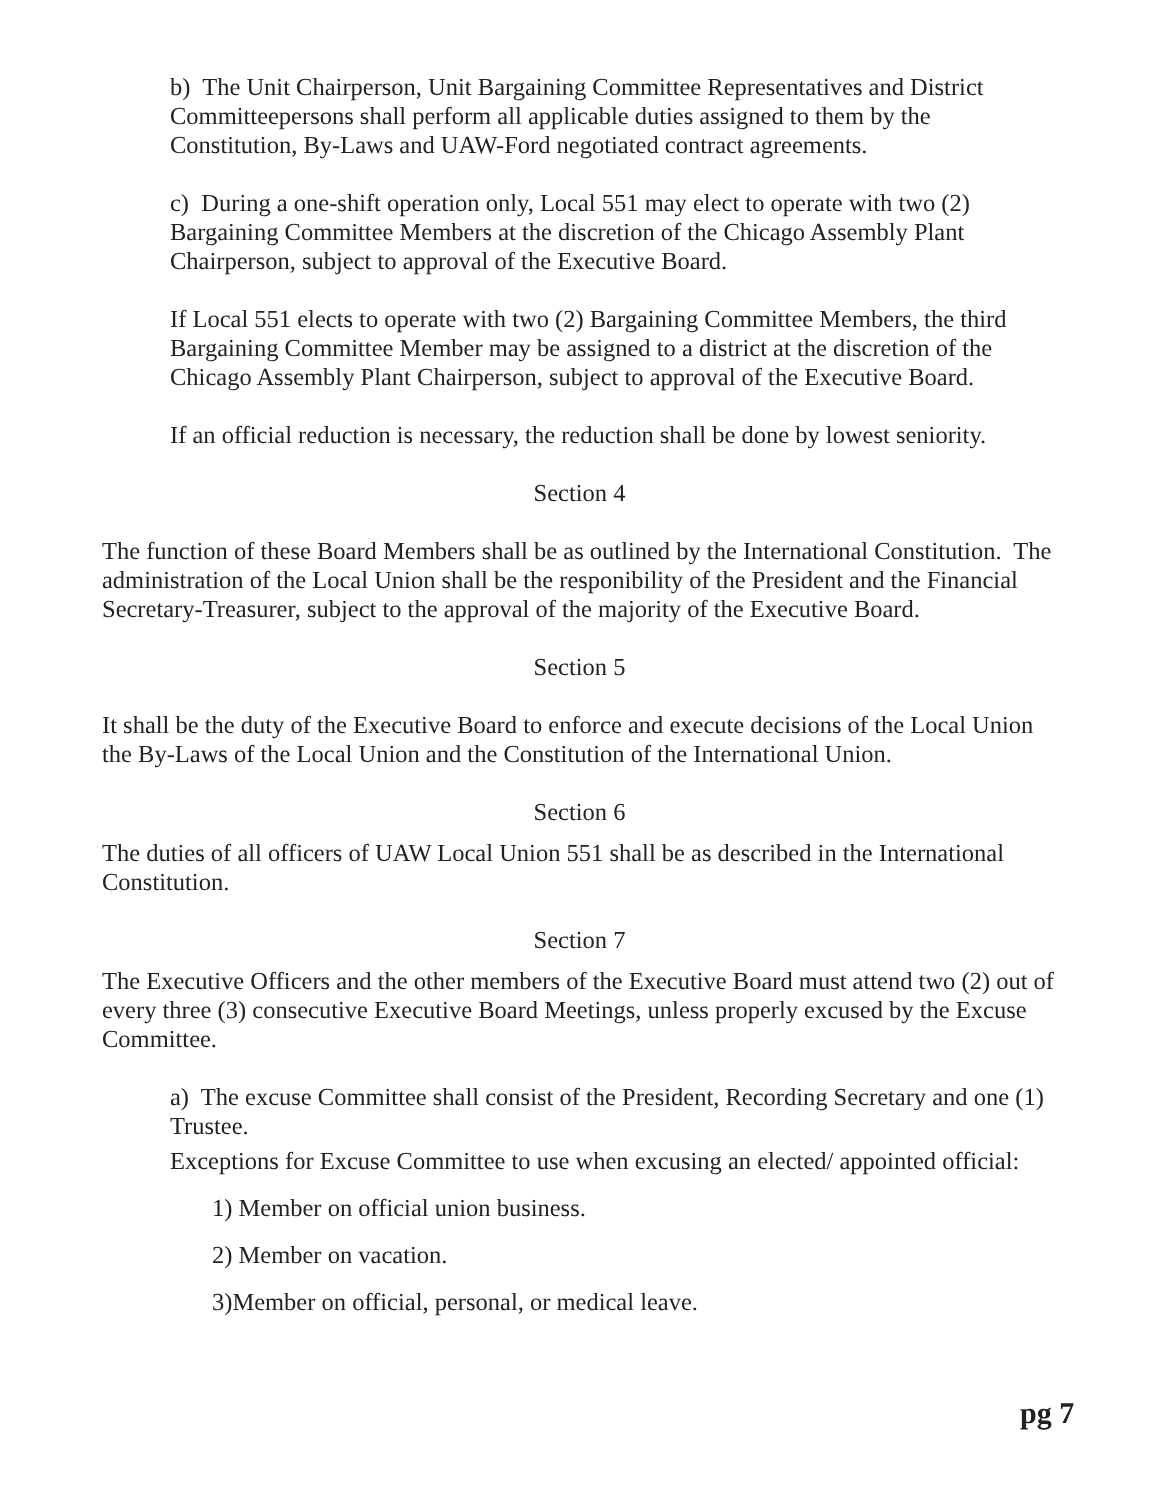b) The Unit Chairperson, Unit Bargaining Committee Representatives and District Committeepersons shall perform all applicable duties assigned to them by the Constitution, By-Laws and UAW-Ford negotiated contract agreements.
c) During a one-shift operation only, Local 551 may elect to operate with two (2) Bargaining Committee Members at the discretion of the Chicago Assembly Plant Chairperson, subject to approval of the Executive Board.
If Local 551 elects to operate with two (2) Bargaining Committee Members, the third Bargaining Committee Member may be assigned to a district at the discretion of the Chicago Assembly Plant Chairperson, subject to approval of the Executive Board.
If an official reduction is necessary, the reduction shall be done by lowest seniority.
Section 4
The function of these Board Members shall be as outlined by the International Constitution. The administration of the Local Union shall be the responibility of the President and the Financial Secretary-Treasurer, subject to the approval of the majority of the Executive Board.
Section 5
It shall be the duty of the Executive Board to enforce and execute decisions of the Local Union the By-Laws of the Local Union and the Constitution of the International Union.
Section 6
The duties of all officers of UAW Local Union 551 shall be as described in the International Constitution.
Section 7
The Executive Officers and the other members of the Executive Board must attend two (2) out of every three (3) consecutive Executive Board Meetings, unless properly excused by the Excuse Committee.
a) The excuse Committee shall consist of the President, Recording Secretary and one (1) Trustee.
Exceptions for Excuse Committee to use when excusing an elected/ appointed official:
1) Member on official union business.
2) Member on vacation.
3)Member on official, personal, or medical leave.
pg 7